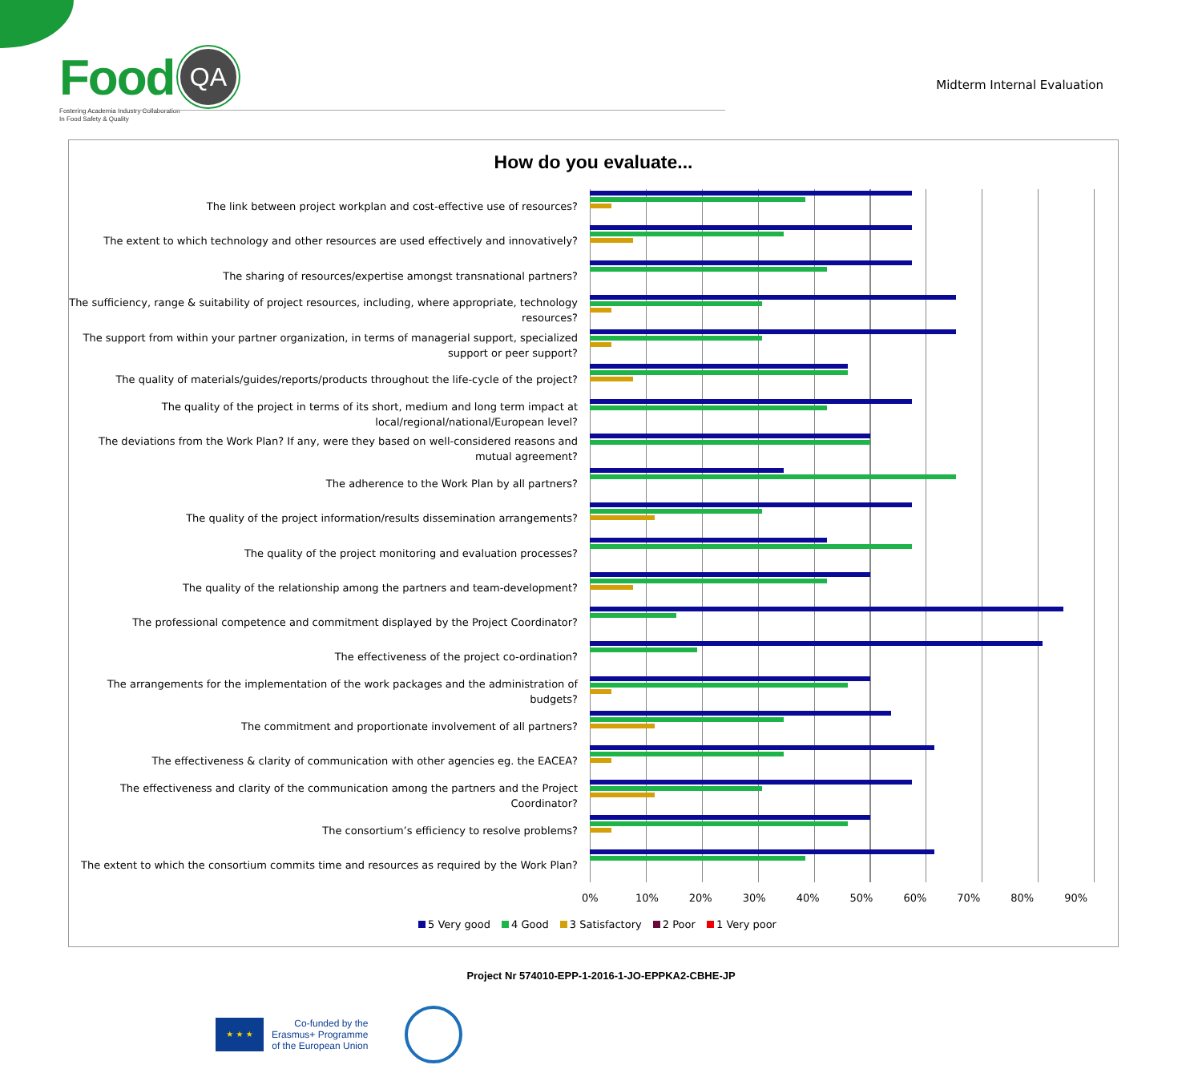Food QA
Fostering Academia Industry Collaboration
In Food Safety & Quality
Midterm Internal Evaluation
How do you evaluate...
The link between project workplan and cost-effective use of resources?
The extent to which technology and other resources are used effectively and innovatively?
The sharing of resources/expertise amongst transnational partners?
The sufficiency, range & suitability of project resources, including, where appropriate, technology resources?
The support from within your partner organization, in terms of managerial support, specialized support or peer support?
The quality of materials/guides/reports/products throughout the life-cycle of the project?
The quality of the project in terms of its short, medium and long term impact at local/regional/national/European level?
The deviations from the Work Plan? If any, were they based on well-considered reasons and mutual agreement?
The adherence to the Work Plan by all partners?
The quality of the project information/results dissemination arrangements?
The quality of the project monitoring and evaluation processes?
The quality of the relationship among the partners and team-development?
The professional competence and commitment displayed by the Project Coordinator?
The effectiveness of the project co-ordination?
The arrangements for the implementation of the work packages and the administration of budgets?
The commitment and proportionate involvement of all partners?
The effectiveness & clarity of communication with other agencies eg. the EACEA?
The effectiveness and clarity of the communication among the partners and the Project Coordinator?
The consortium’s efficiency to resolve problems?
The extent to which the consortium commits time and resources as required by the Work Plan?
0% 10% 20% 30% 40% 50% 60% 70% 80% 90%
5 Very good 4 Good 3 Satisfactory 2 Poor 1 Very poor
Project Nr 574010-EPP-1-2016-1-JO-EPPKA2-CBHE-JP
★ ★ ★
Co-funded by the
Erasmus+ Programme
of the European Union